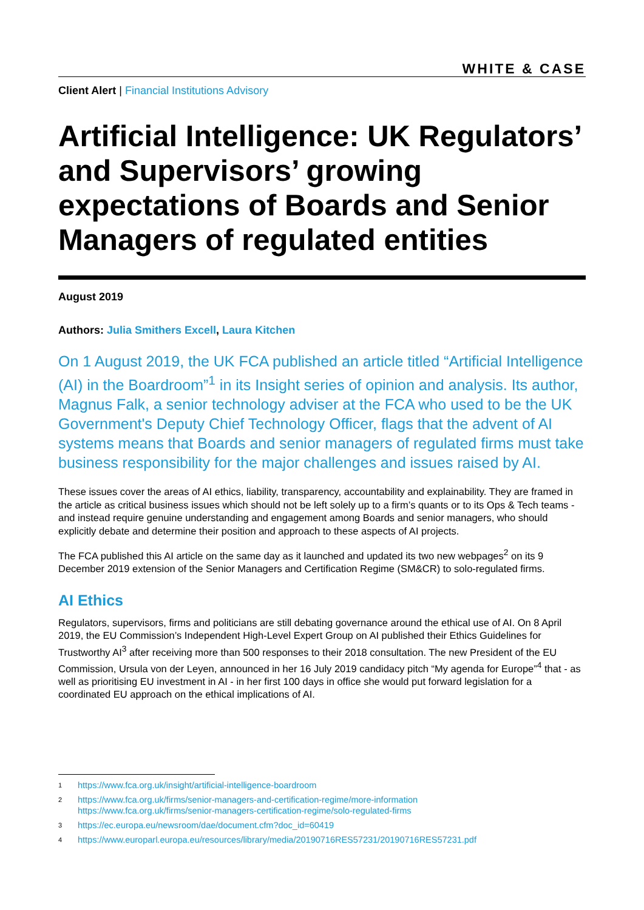WHITE & CASE
Client Alert | Financial Institutions Advisory
Artificial Intelligence: UK Regulators’ and Supervisors’ growing expectations of Boards and Senior Managers of regulated entities
August 2019
Authors: Julia Smithers Excell, Laura Kitchen
On 1 August 2019, the UK FCA published an article titled “Artificial Intelligence (AI) in the Boardroom”<sup>1</sup> in its Insight series of opinion and analysis. Its author, Magnus Falk, a senior technology adviser at the FCA who used to be the UK Government's Deputy Chief Technology Officer, flags that the advent of AI systems means that Boards and senior managers of regulated firms must take business responsibility for the major challenges and issues raised by AI.
These issues cover the areas of AI ethics, liability, transparency, accountability and explainability. They are framed in the article as critical business issues which should not be left solely up to a firm’s quants or to its Ops & Tech teams - and instead require genuine understanding and engagement among Boards and senior managers, who should explicitly debate and determine their position and approach to these aspects of AI projects.
The FCA published this AI article on the same day as it launched and updated its two new webpages<sup>2</sup> on its 9 December 2019 extension of the Senior Managers and Certification Regime (SM&CR) to solo-regulated firms.
AI Ethics
Regulators, supervisors, firms and politicians are still debating governance around the ethical use of AI. On 8 April 2019, the EU Commission’s Independent High-Level Expert Group on AI published their Ethics Guidelines for Trustworthy AI<sup>3</sup> after receiving more than 500 responses to their 2018 consultation. The new President of the EU Commission, Ursula von der Leyen, announced in her 16 July 2019 candidacy pitch “My agenda for Europe”<sup>4</sup> that - as well as prioritising EU investment in AI - in her first 100 days in office she would put forward legislation for a coordinated EU approach on the ethical implications of AI.
1 https://www.fca.org.uk/insight/artificial-intelligence-boardroom
2 https://www.fca.org.uk/firms/senior-managers-and-certification-regime/more-information
https://www.fca.org.uk/firms/senior-managers-certification-regime/solo-regulated-firms
3 https://ec.europa.eu/newsroom/dae/document.cfm?doc_id=60419
4 https://www.europarl.europa.eu/resources/library/media/20190716RES57231/20190716RES57231.pdf